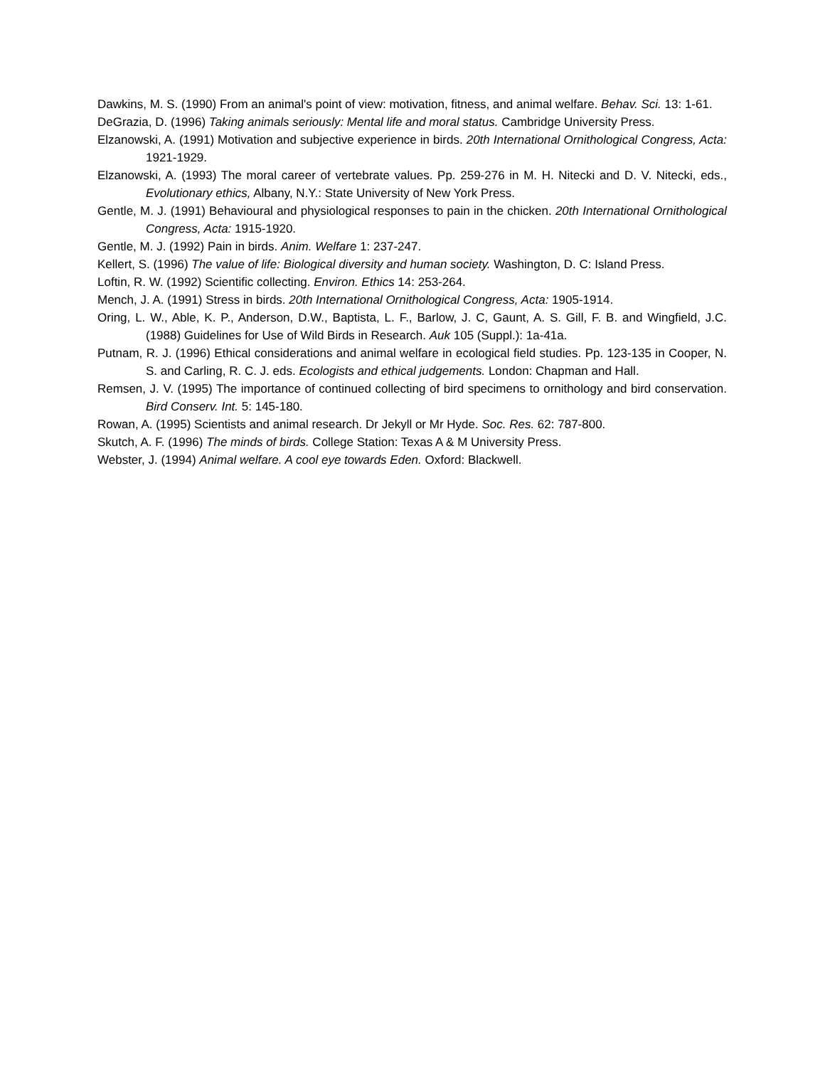Dawkins, M. S. (1990) From an animal's point of view: motivation, fitness, and animal welfare. Behav. Sci. 13: 1-61.
DeGrazia, D. (1996) Taking animals seriously: Mental life and moral status. Cambridge University Press.
Elzanowski, A. (1991) Motivation and subjective experience in birds. 20th International Ornithological Congress, Acta: 1921-1929.
Elzanowski, A. (1993) The moral career of vertebrate values. Pp. 259-276 in M. H. Nitecki and D. V. Nitecki, eds., Evolutionary ethics, Albany, N.Y.: State University of New York Press.
Gentle, M. J. (1991) Behavioural and physiological responses to pain in the chicken. 20th International Ornithological Congress, Acta: 1915-1920.
Gentle, M. J. (1992) Pain in birds. Anim. Welfare 1: 237-247.
Kellert, S. (1996) The value of life: Biological diversity and human society. Washington, D. C: Island Press.
Loftin, R. W. (1992) Scientific collecting. Environ. Ethics 14: 253-264.
Mench, J. A. (1991) Stress in birds. 20th International Ornithological Congress, Acta: 1905-1914.
Oring, L. W., Able, K. P., Anderson, D.W., Baptista, L. F., Barlow, J. C, Gaunt, A. S. Gill, F. B. and Wingfield, J.C. (1988) Guidelines for Use of Wild Birds in Research. Auk 105 (Suppl.): 1a-41a.
Putnam, R. J. (1996) Ethical considerations and animal welfare in ecological field studies. Pp. 123-135 in Cooper, N. S. and Carling, R. C. J. eds. Ecologists and ethical judgements. London: Chapman and Hall.
Remsen, J. V. (1995) The importance of continued collecting of bird specimens to ornithology and bird conservation. Bird Conserv. Int. 5: 145-180.
Rowan, A. (1995) Scientists and animal research. Dr Jekyll or Mr Hyde. Soc. Res. 62: 787-800.
Skutch, A. F. (1996) The minds of birds. College Station: Texas A & M University Press.
Webster, J. (1994) Animal welfare. A cool eye towards Eden. Oxford: Blackwell.